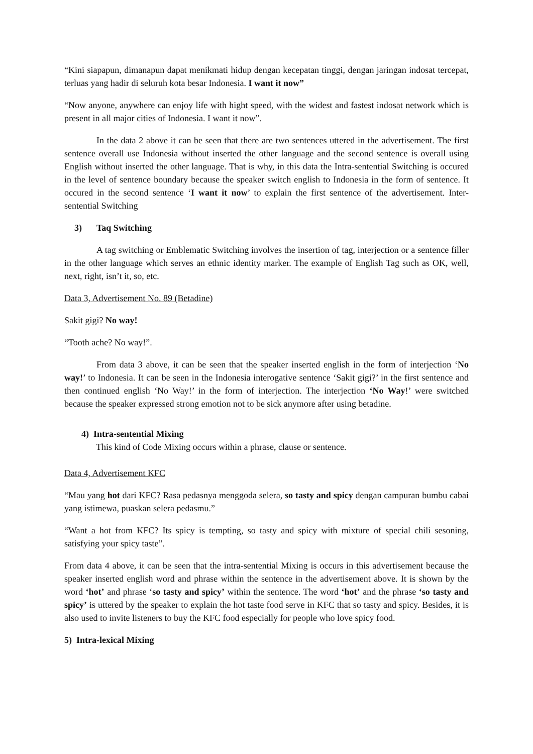“Kini siapapun, dimanapun dapat menikmati hidup dengan kecepatan tinggi, dengan jaringan indosat tercepat, terluas yang hadir di seluruh kota besar Indonesia. I want it now”
“Now anyone, anywhere can enjoy life with hight speed, with the widest and fastest indosat network which is present in all major cities of Indonesia. I want it now”.
In the data 2 above it can be seen that there are two sentences uttered in the advertisement. The first sentence overall use Indonesia without inserted the other language and the second sentence is overall using English without inserted the other language. That is why, in this data the Intra-sentential Switching is occured in the level of sentence boundary because the speaker switch english to Indonesia in the form of sentence. It occured in the second sentence ‘I want it now’ to explain the first sentence of the advertisement. Inter-sentential Switching
3) Taq Switching
A tag switching or Emblematic Switching involves the insertion of tag, interjection or a sentence filler in the other language which serves an ethnic identity marker. The example of English Tag such as OK, well, next, right, isn’t it, so, etc.
Data 3, Advertisement No. 89 (Betadine)
Sakit gigi? No way!
“Tooth ache? No way!”.
From data 3 above, it can be seen that the speaker inserted english in the form of interjection ‘No way!’ to Indonesia. It can be seen in the Indonesia interogative sentence ‘Sakit gigi?’ in the first sentence and then continued english ‘No Way!’ in the form of interjection. The interjection ‘No Way!’ were switched because the speaker expressed strong emotion not to be sick anymore after using betadine.
4) Intra-sentential Mixing
This kind of Code Mixing occurs within a phrase, clause or sentence.
Data 4, Advertisement KFC
“Mau yang hot dari KFC? Rasa pedasnya menggoda selera, so tasty and spicy dengan campuran bumbu cabai yang istimewa, puaskan selera pedasmu.”
“Want a hot from KFC? Its spicy is tempting, so tasty and spicy with mixture of special chili sesoning, satisfying your spicy taste”.
From data 4 above, it can be seen that the intra-sentential Mixing is occurs in this advertisement because the speaker inserted english word and phrase within the sentence in the advertisement above. It is shown by the word ‘hot’ and phrase ‘so tasty and spicy’ within the sentence. The word ‘hot’ and the phrase ‘so tasty and spicy’ is uttered by the speaker to explain the hot taste food serve in KFC that so tasty and spicy. Besides, it is also used to invite listeners to buy the KFC food especially for people who love spicy food.
5) Intra-lexical Mixing